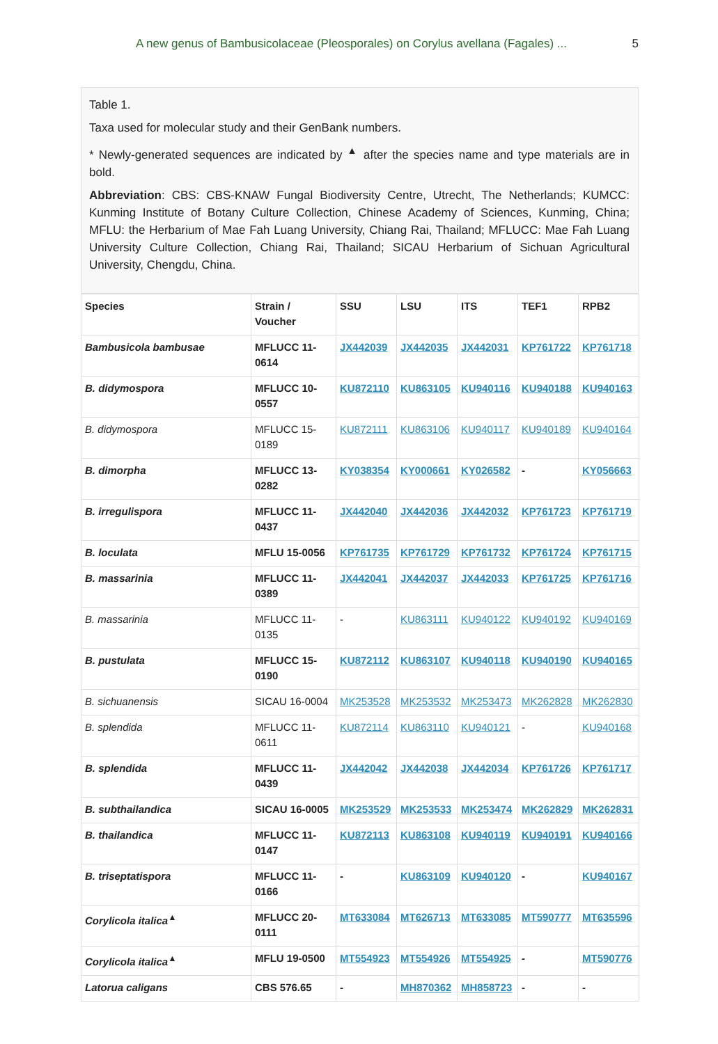A new genus of Bambusicolaceae (Pleosporales) on Corylus avellana (Fagales) ... 5
Table 1.
Taxa used for molecular study and their GenBank numbers.
* Newly-generated sequences are indicated by <sup>▲</sup> after the species name and type materials are in bold.
Abbreviation: CBS: CBS-KNAW Fungal Biodiversity Centre, Utrecht, The Netherlands; KUMCC: Kunming Institute of Botany Culture Collection, Chinese Academy of Sciences, Kunming, China; MFLU: the Herbarium of Mae Fah Luang University, Chiang Rai, Thailand; MFLUCC: Mae Fah Luang University Culture Collection, Chiang Rai, Thailand; SICAU Herbarium of Sichuan Agricultural University, Chengdu, China.
| Species | Strain / Voucher | SSU | LSU | ITS | TEF1 | RPB2 |
| --- | --- | --- | --- | --- | --- | --- |
| Bambusicola bambusae | MFLUCC 11-0614 | JX442039 | JX442035 | JX442031 | KP761722 | KP761718 |
| B. didymospora | MFLUCC 10-0557 | KU872110 | KU863105 | KU940116 | KU940188 | KU940163 |
| B. didymospora | MFLUCC 15-0189 | KU872111 | KU863106 | KU940117 | KU940189 | KU940164 |
| B. dimorpha | MFLUCC 13-0282 | KY038354 | KY000661 | KY026582 | - | KY056663 |
| B. irregulispora | MFLUCC 11-0437 | JX442040 | JX442036 | JX442032 | KP761723 | KP761719 |
| B. loculata | MFLU 15-0056 | KP761735 | KP761729 | KP761732 | KP761724 | KP761715 |
| B. massarinia | MFLUCC 11-0389 | JX442041 | JX442037 | JX442033 | KP761725 | KP761716 |
| B. massarinia | MFLUCC 11-0135 | - | KU863111 | KU940122 | KU940192 | KU940169 |
| B. pustulata | MFLUCC 15-0190 | KU872112 | KU863107 | KU940118 | KU940190 | KU940165 |
| B. sichuanensis | SICAU 16-0004 | MK253528 | MK253532 | MK253473 | MK262828 | MK262830 |
| B. splendida | MFLUCC 11-0611 | KU872114 | KU863110 | KU940121 | - | KU940168 |
| B. splendida | MFLUCC 11-0439 | JX442042 | JX442038 | JX442034 | KP761726 | KP761717 |
| B. subthailandica | SICAU 16-0005 | MK253529 | MK253533 | MK253474 | MK262829 | MK262831 |
| B. thailandica | MFLUCC 11-0147 | KU872113 | KU863108 | KU940119 | KU940191 | KU940166 |
| B. triseptatispora | MFLUCC 11-0166 | - | KU863109 | KU940120 | - | KU940167 |
| Corylicola italica<sup>▲</sup> | MFLUCC 20-0111 | MT633084 | MT626713 | MT633085 | MT590777 | MT635596 |
| Corylicola italica<sup>▲</sup> | MFLU 19-0500 | MT554923 | MT554926 | MT554925 | - | MT590776 |
| Latorua caligans | CBS 576.65 | - | MH870362 | MH858723 | - | - |